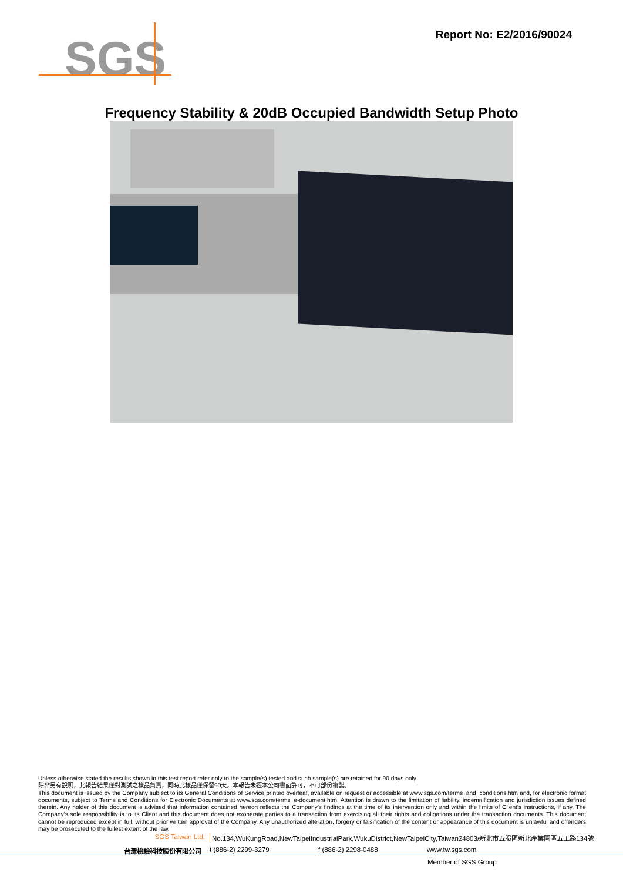SGS
Report No: E2/2016/90024
Frequency Stability & 20dB Occupied Bandwidth Setup Photo
Unless otherwise stated the results shown in this test report refer only to the sample(s) tested and such sample(s) are retained for 90 days only.
除非另有說明，此報告結果僅對測試之樣品負責，同時此樣品僅保留90天。本報告未經本公司書面許可，不可部份複製。
This document is issued by the Company subject to its General Conditions of Service printed overleaf, available on request or accessible at www.sgs.com/terms_and_conditions.htm and, for electronic format documents, subject to Terms and Conditions for Electronic Documents at www.sgs.com/terms_e-document.htm. Attention is drawn to the limitation of liability, indemnification and jurisdiction issues defined therein. Any holder of this document is advised that information contained hereon reflects the Company’s findings at the time of its intervention only and within the limits of Client’s instructions, if any. The Company’s sole responsibility is to its Client and this document does not exonerate parties to a transaction from exercising all their rights and obligations under the transaction documents. This document cannot be reproduced except in full, without prior written approval of the Company. Any unauthorized alteration, forgery or falsification of the content or appearance of this document is unlawful and offenders may be prosecuted to the fullest extent of the law.
SGS Taiwan Ltd. No.134,WuKungRoad,NewTaipeiIndustrialPark,WukuDistrict,NewTaipeiCity,Taiwan24803/新北市五股區新北產業園區五工路134號
台灣檢驗科技股份有限公司 t (886-2) 2299-3279 f (886-2) 2298-0488 www.tw.sgs.com
Member of SGS Group